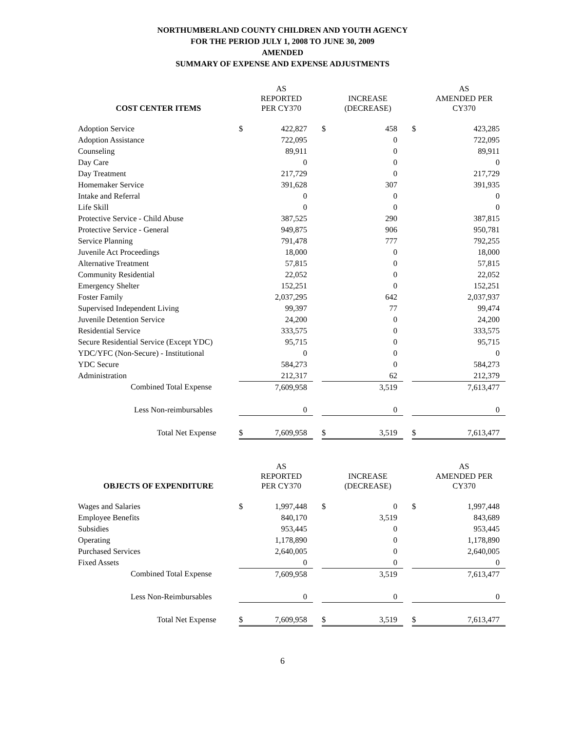NORTHUMBERLAND COUNTY CHILDREN AND YOUTH AGENCY
FOR THE PERIOD JULY 1, 2008 TO JUNE 30, 2009
AMENDED
SUMMARY OF EXPENSE AND EXPENSE ADJUSTMENTS
| COST CENTER ITEMS | | AS REPORTED PER CY370 | | | INCREASE (DECREASE) | | | AS AMENDED PER CY370 |
| --- | --- | --- | --- | --- | --- | --- | --- | --- |
| Adoption Service | $ | 422,827 | | $ | 458 | | $ | 423,285 |
| Adoption Assistance | | 722,095 | | | 0 | | | 722,095 |
| Counseling | | 89,911 | | | 0 | | | 89,911 |
| Day Care | | 0 | | | 0 | | | 0 |
| Day Treatment | | 217,729 | | | 0 | | | 217,729 |
| Homemaker Service | | 391,628 | | | 307 | | | 391,935 |
| Intake and Referral | | 0 | | | 0 | | | 0 |
| Life Skill | | 0 | | | 0 | | | 0 |
| Protective Service - Child Abuse | | 387,525 | | | 290 | | | 387,815 |
| Protective Service - General | | 949,875 | | | 906 | | | 950,781 |
| Service Planning | | 791,478 | | | 777 | | | 792,255 |
| Juvenile Act Proceedings | | 18,000 | | | 0 | | | 18,000 |
| Alternative Treatment | | 57,815 | | | 0 | | | 57,815 |
| Community Residential | | 22,052 | | | 0 | | | 22,052 |
| Emergency Shelter | | 152,251 | | | 0 | | | 152,251 |
| Foster Family | | 2,037,295 | | | 642 | | | 2,037,937 |
| Supervised Independent Living | | 99,397 | | | 77 | | | 99,474 |
| Juvenile Detention Service | | 24,200 | | | 0 | | | 24,200 |
| Residential Service | | 333,575 | | | 0 | | | 333,575 |
| Secure Residential Service (Except YDC) | | 95,715 | | | 0 | | | 95,715 |
| YDC/YFC (Non-Secure) - Institutional | | 0 | | | 0 | | | 0 |
| YDC Secure | | 584,273 | | | 0 | | | 584,273 |
| Administration | | 212,317 | | | 62 | | | 212,379 |
| Combined Total Expense | | 7,609,958 | | | 3,519 | | | 7,613,477 |
| Less Non-reimbursables | | 0 | | | 0 | | | 0 |
| Total Net Expense | $ | 7,609,958 | | $ | 3,519 | | $ | 7,613,477 |
| OBJECTS OF EXPENDITURE | | AS REPORTED PER CY370 | | | INCREASE (DECREASE) | | | AS AMENDED PER CY370 |
| --- | --- | --- | --- | --- | --- | --- | --- | --- |
| Wages and Salaries | $ | 1,997,448 | | $ | 0 | | $ | 1,997,448 |
| Employee Benefits | | 840,170 | | | 3,519 | | | 843,689 |
| Subsidies | | 953,445 | | | 0 | | | 953,445 |
| Operating | | 1,178,890 | | | 0 | | | 1,178,890 |
| Purchased Services | | 2,640,005 | | | 0 | | | 2,640,005 |
| Fixed Assets | | 0 | | | 0 | | | 0 |
| Combined Total Expense | | 7,609,958 | | | 3,519 | | | 7,613,477 |
| Less Non-Reimbursables | | 0 | | | 0 | | | 0 |
| Total Net Expense | $ | 7,609,958 | | $ | 3,519 | | $ | 7,613,477 |
6